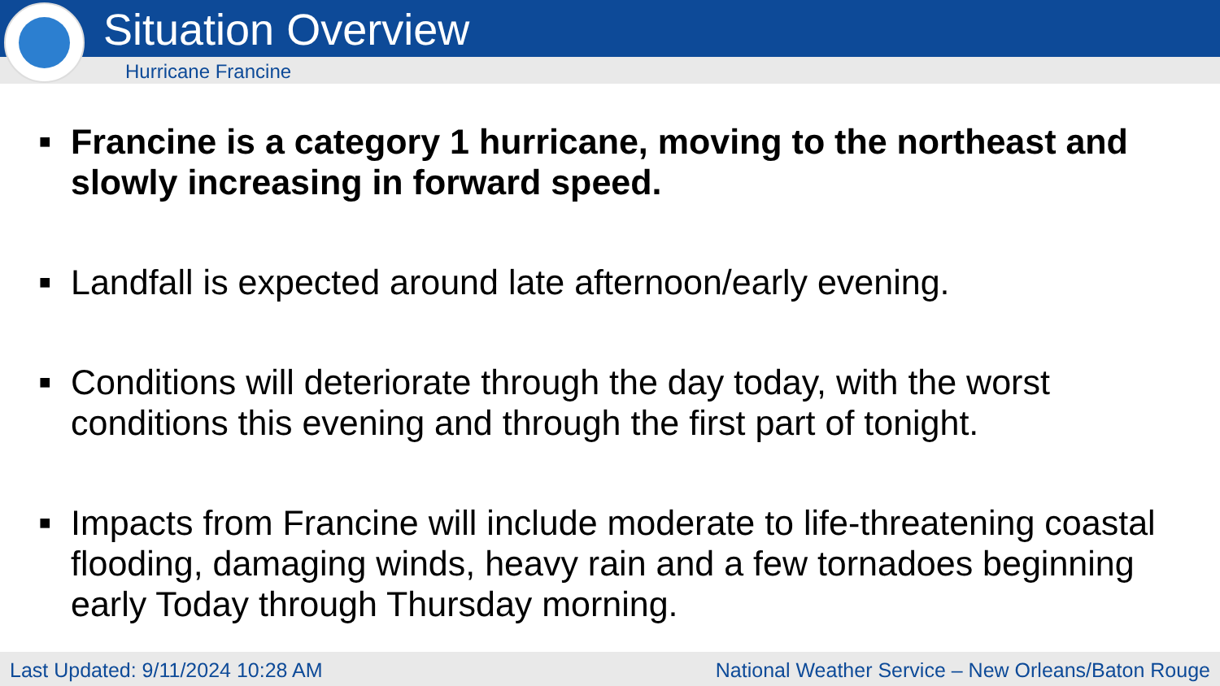Situation Overview
Hurricane Francine
■ Francine is a category 1 hurricane, moving to the northeast and slowly increasing in forward speed.
■ Landfall is expected around late afternoon/early evening.
■ Conditions will deteriorate through the day today, with the worst conditions this evening and through the first part of tonight.
■ Impacts from Francine will include moderate to life-threatening coastal flooding, damaging winds, heavy rain and a few tornadoes beginning early Today through Thursday morning.
Last Updated: 9/11/2024 10:28 AM National Weather Service – New Orleans/Baton Rouge